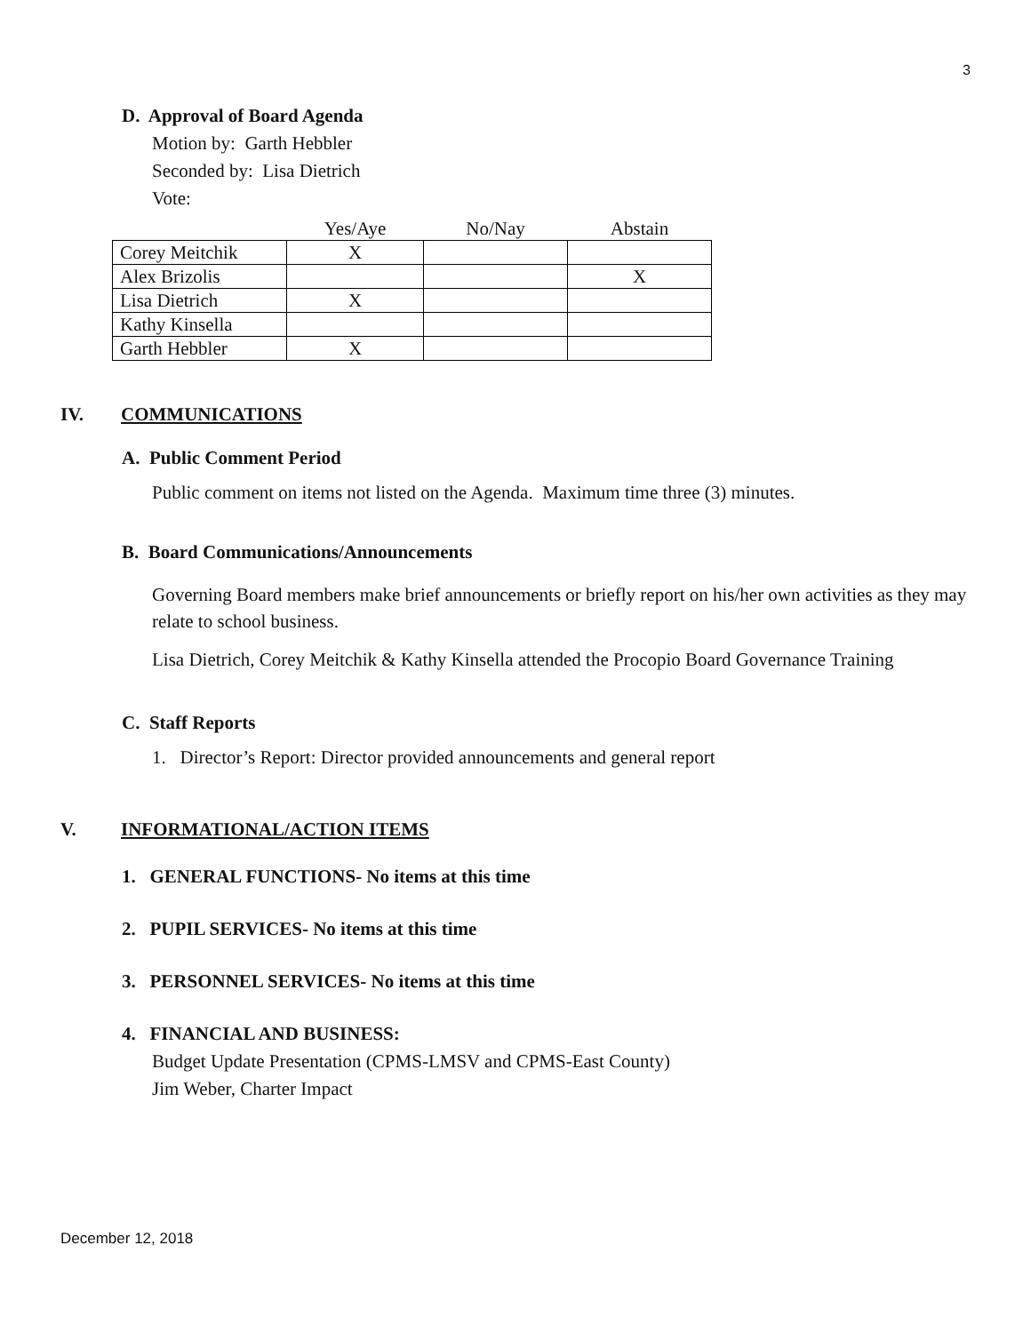3
D. Approval of Board Agenda
Motion by: Garth Hebbler
Seconded by: Lisa Dietrich
Vote:
| | Yes/Aye | No/Nay | Abstain |
| --- | --- | --- | --- |
| Corey Meitchik | X | | |
| Alex Brizolis | | | X |
| Lisa Dietrich | X | | |
| Kathy Kinsella | | | |
| Garth Hebbler | X | | |
IV. COMMUNICATIONS
A. Public Comment Period
Public comment on items not listed on the Agenda. Maximum time three (3) minutes.
B. Board Communications/Announcements
Governing Board members make brief announcements or briefly report on his/her own activities as they may relate to school business.
Lisa Dietrich, Corey Meitchik & Kathy Kinsella attended the Procopio Board Governance Training
C. Staff Reports
1. Director’s Report: Director provided announcements and general report
V. INFORMATIONAL/ACTION ITEMS
1. GENERAL FUNCTIONS- No items at this time
2. PUPIL SERVICES- No items at this time
3. PERSONNEL SERVICES- No items at this time
4. FINANCIAL AND BUSINESS:
Budget Update Presentation (CPMS-LMSV and CPMS-East County)
Jim Weber, Charter Impact
December 12, 2018